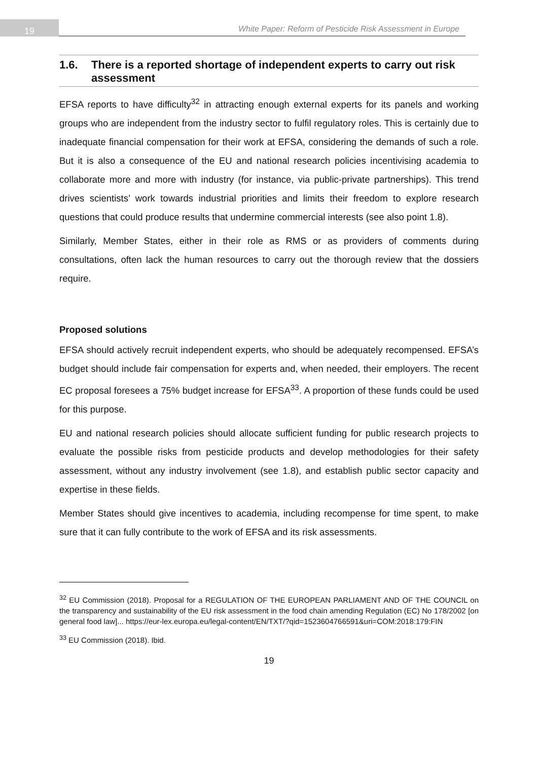19
White Paper: Reform of Pesticide Risk Assessment in Europe
1.6. There is a reported shortage of independent experts to carry out risk assessment
EFSA reports to have difficulty<sup>32</sup> in attracting enough external experts for its panels and working groups who are independent from the industry sector to fulfil regulatory roles. This is certainly due to inadequate financial compensation for their work at EFSA, considering the demands of such a role. But it is also a consequence of the EU and national research policies incentivising academia to collaborate more and more with industry (for instance, via public-private partnerships). This trend drives scientists’ work towards industrial priorities and limits their freedom to explore research questions that could produce results that undermine commercial interests (see also point 1.8).
Similarly, Member States, either in their role as RMS or as providers of comments during consultations, often lack the human resources to carry out the thorough review that the dossiers require.
Proposed solutions
EFSA should actively recruit independent experts, who should be adequately recompensed. EFSA’s budget should include fair compensation for experts and, when needed, their employers. The recent EC proposal foresees a 75% budget increase for EFSA<sup>33</sup>. A proportion of these funds could be used for this purpose.
EU and national research policies should allocate sufficient funding for public research projects to evaluate the possible risks from pesticide products and develop methodologies for their safety assessment, without any industry involvement (see 1.8), and establish public sector capacity and expertise in these fields.
Member States should give incentives to academia, including recompense for time spent, to make sure that it can fully contribute to the work of EFSA and its risk assessments.
<sup>32</sup> EU Commission (2018). Proposal for a REGULATION OF THE EUROPEAN PARLIAMENT AND OF THE COUNCIL on the transparency and sustainability of the EU risk assessment in the food chain amending Regulation (EC) No 178/2002 [on general food law]... https://eur-lex.europa.eu/legal-content/EN/TXT/?qid=1523604766591&uri=COM:2018:179:FIN
<sup>33</sup> EU Commission (2018). Ibid.
19